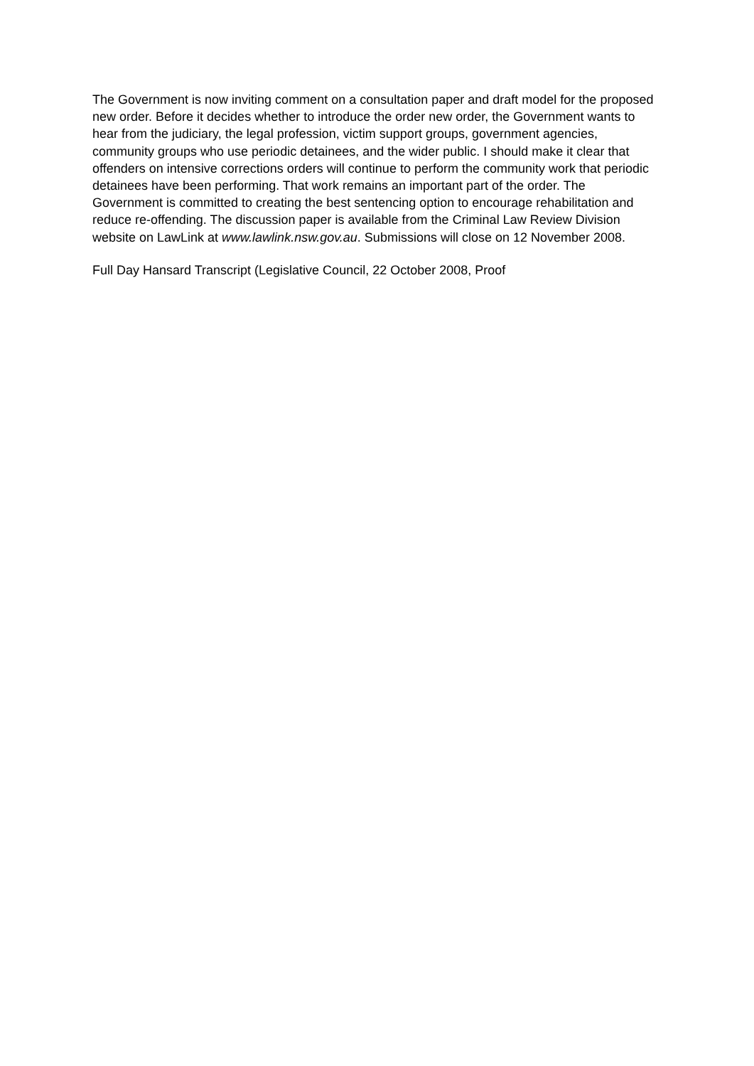The Government is now inviting comment on a consultation paper and draft model for the proposed new order. Before it decides whether to introduce the order new order, the Government wants to hear from the judiciary, the legal profession, victim support groups, government agencies, community groups who use periodic detainees, and the wider public. I should make it clear that offenders on intensive corrections orders will continue to perform the community work that periodic detainees have been performing. That work remains an important part of the order. The Government is committed to creating the best sentencing option to encourage rehabilitation and reduce re-offending. The discussion paper is available from the Criminal Law Review Division website on LawLink at www.lawlink.nsw.gov.au. Submissions will close on 12 November 2008.
Full Day Hansard Transcript (Legislative Council, 22 October 2008, Proof